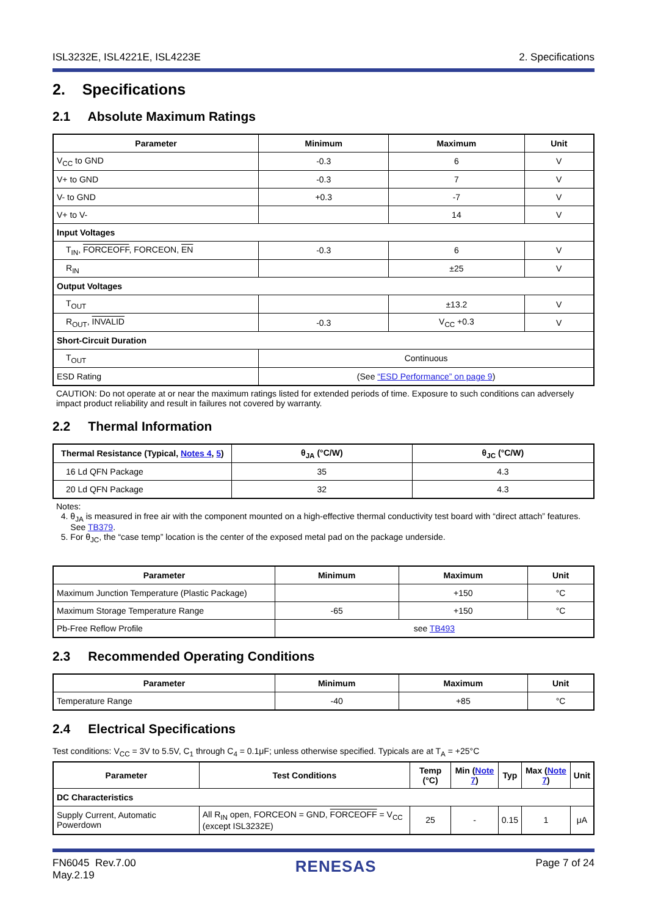ISL3232E, ISL4221E, ISL4223E 2. Specifications
2. Specifications
2.1 Absolute Maximum Ratings
| Parameter | Minimum | Maximum | Unit |
| --- | --- | --- | --- |
| V<sub>CC</sub> to GND | -0.3 | 6 | V |
| V+ to GND | -0.3 | 7 | V |
| V- to GND | +0.3 | -7 | V |
| V+ to V- | | 14 | V |
| Input Voltages | | | |
| T<sub>IN</sub>, FORCEOFF , FORCEON, EN | -0.3 | 6 | V |
| R<sub>IN</sub> | | ±25 | V |
| Output Voltages | | | |
| T<sub>OUT</sub> | | ±13.2 | V |
| R<sub>OUT</sub>, INVALID | -0.3 | V<sub>CC</sub> +0.3 | V |
| Short-Circuit Duration | | | |
| T<sub>OUT</sub> | Continuous | | |
| ESD Rating | (See “ESD Performance” on page 9 ) | | |
CAUTION: Do not operate at or near the maximum ratings listed for extended periods of time. Exposure to such conditions can adversely impact product reliability and result in failures not covered by warranty.
2.2 Thermal Information
| Thermal Resistance (Typical, Notes 4 , 5 ) | θ<sub>JA</sub> (°C/W) | θ<sub>JC</sub> (°C/W) |
| --- | --- | --- |
| 16 Ld QFN Package | 35 | 4.3 |
| 20 Ld QFN Package | 32 | 4.3 |
Notes:
4. θ<sub>JA</sub> is measured in free air with the component mounted on a high-effective thermal conductivity test board with “direct attach” features.
See TB379.
5. For θ<sub>JC</sub>, the “case temp” location is the center of the exposed metal pad on the package underside.
| Parameter | Minimum | Maximum | Unit |
| --- | --- | --- | --- |
| Maximum Junction Temperature (Plastic Package) | | +150 | °C |
| Maximum Storage Temperature Range | -65 | +150 | °C |
| Pb-Free Reflow Profile | see TB493 | | |
2.3 Recommended Operating Conditions
| Parameter | Minimum | Maximum | Unit |
| --- | --- | --- | --- |
| Temperature Range | -40 | +85 | °C |
2.4 Electrical Specifications
Test conditions: V<sub>CC</sub> = 3V to 5.5V, C<sub>1</sub> through C<sub>4</sub> = 0.1μF; unless otherwise specified. Typicals are at T<sub>A</sub> = +25°C
| Parameter | Test Conditions | Temp (°C) | Min ( Note 7 ) | Typ | Max ( Note 7 ) | Unit |
| --- | --- | --- | --- | --- | --- | --- |
| DC Characteristics | | | | | | |
| Supply Current, Automatic Powerdown | All R<sub>IN</sub> open, FORCEON = GND, FORCEOFF = V<sub>CC</sub> (except ISL3232E) | 25 | - | 0.15 | 1 | μA |
FN6045 Rev.7.00
May.2.19 RENESAS Page 7 of 24